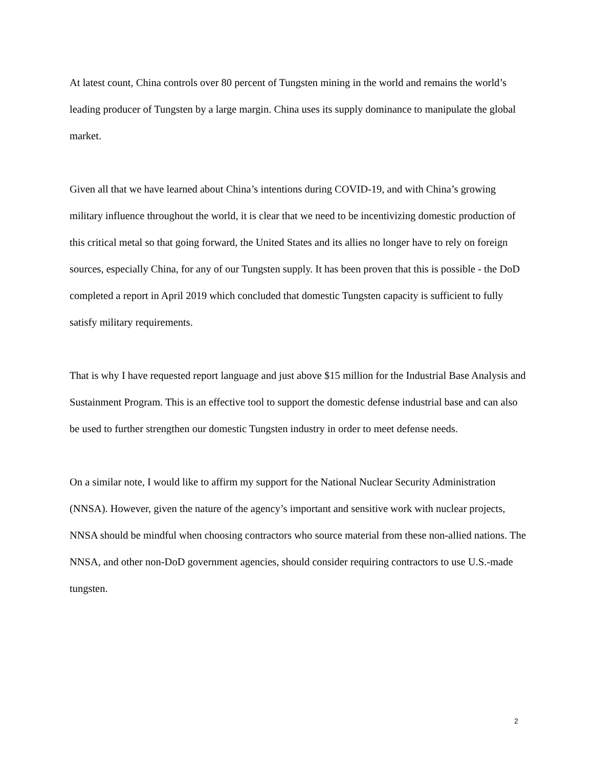At latest count, China controls over 80 percent of Tungsten mining in the world and remains the world’s leading producer of Tungsten by a large margin. China uses its supply dominance to manipulate the global market.
Given all that we have learned about China’s intentions during COVID-19, and with China’s growing military influence throughout the world, it is clear that we need to be incentivizing domestic production of this critical metal so that going forward, the United States and its allies no longer have to rely on foreign sources, especially China, for any of our Tungsten supply. It has been proven that this is possible - the DoD completed a report in April 2019 which concluded that domestic Tungsten capacity is sufficient to fully satisfy military requirements.
That is why I have requested report language and just above $15 million for the Industrial Base Analysis and Sustainment Program. This is an effective tool to support the domestic defense industrial base and can also be used to further strengthen our domestic Tungsten industry in order to meet defense needs.
On a similar note, I would like to affirm my support for the National Nuclear Security Administration (NNSA). However, given the nature of the agency’s important and sensitive work with nuclear projects, NNSA should be mindful when choosing contractors who source material from these non-allied nations. The NNSA, and other non-DoD government agencies, should consider requiring contractors to use U.S.-made tungsten.
2